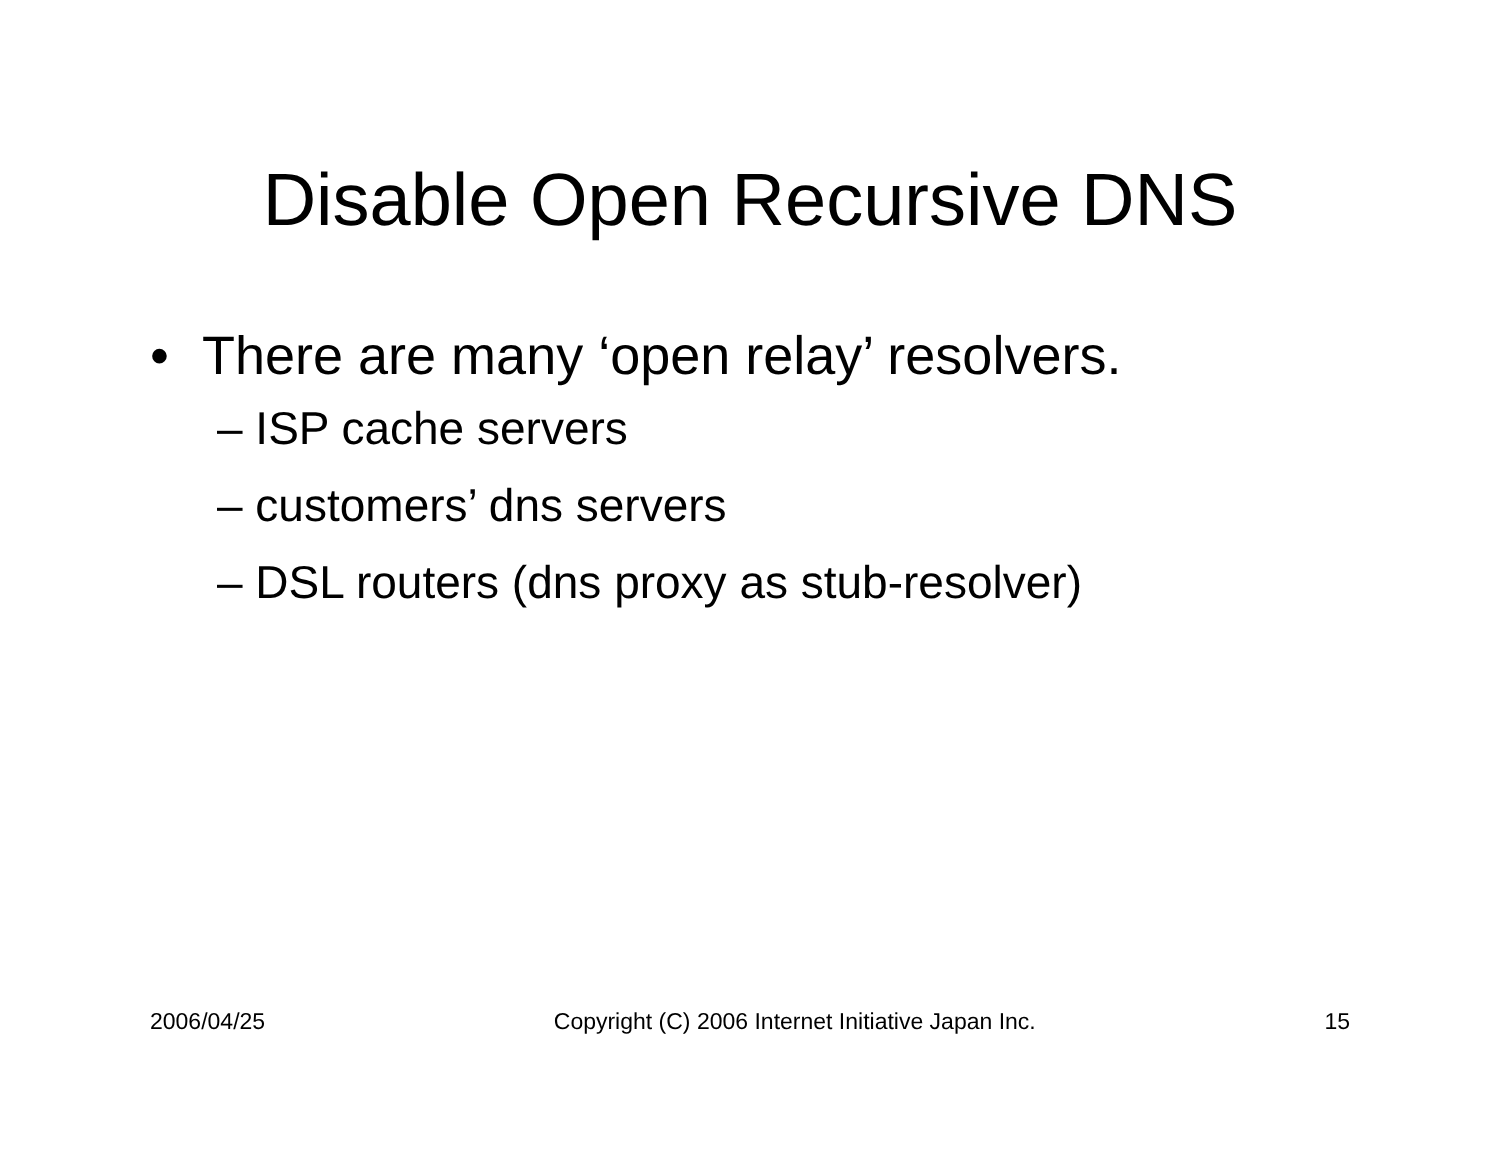Disable Open Recursive DNS
• There are many ‘open relay’ resolvers.
– ISP cache servers
– customers’ dns servers
– DSL routers (dns proxy as stub-resolver)
2006/04/25 Copyright (C) 2006 Internet Initiative Japan Inc. 15